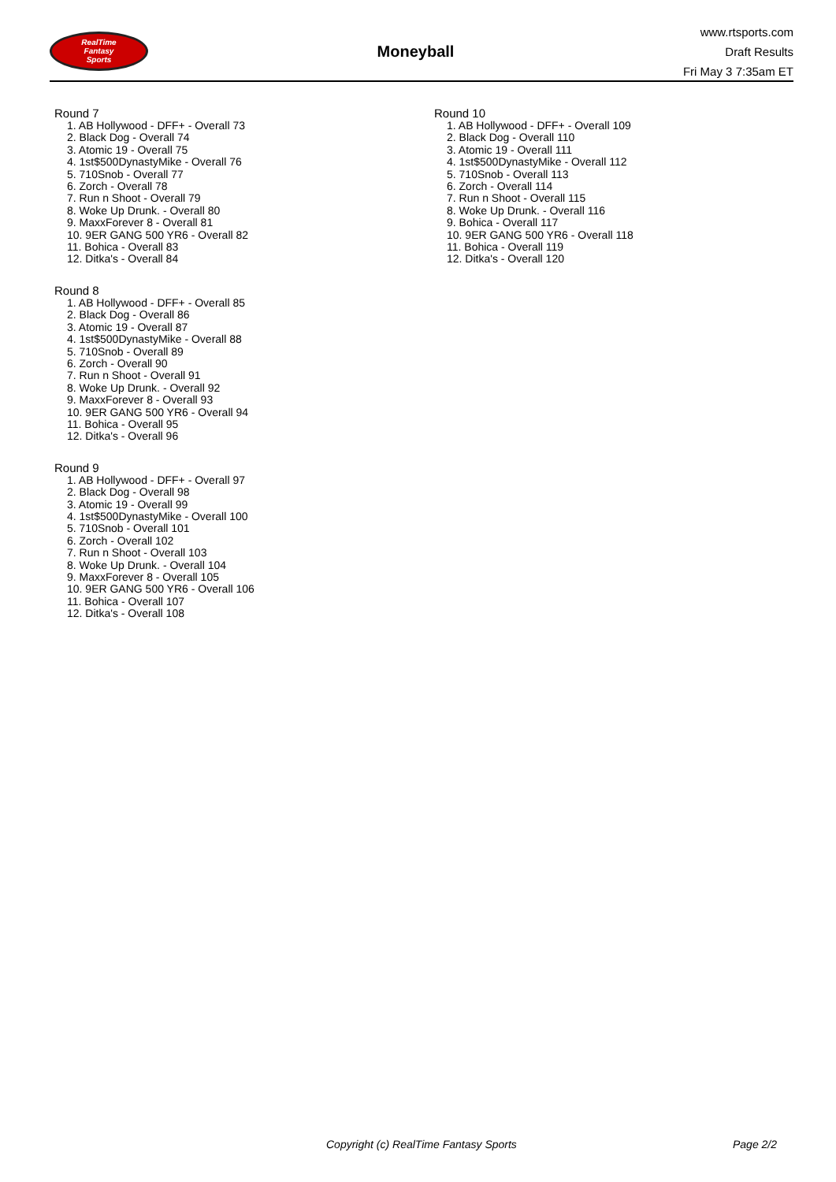RealTime
Fantasy
Sports
Moneyball
www.rtsports.com
Draft Results
Fri May 3 7:35am ET
Round 7
1. AB Hollywood - DFF+ - Overall 73
2. Black Dog - Overall 74
3. Atomic 19 - Overall 75
4. 1st$500DynastyMike - Overall 76
5. 710Snob - Overall 77
6. Zorch - Overall 78
7. Run n Shoot - Overall 79
8. Woke Up Drunk. - Overall 80
9. MaxxForever 8 - Overall 81
10. 9ER GANG 500 YR6 - Overall 82
11. Bohica - Overall 83
12. Ditka's - Overall 84
Round 8
1. AB Hollywood - DFF+ - Overall 85
2. Black Dog - Overall 86
3. Atomic 19 - Overall 87
4. 1st$500DynastyMike - Overall 88
5. 710Snob - Overall 89
6. Zorch - Overall 90
7. Run n Shoot - Overall 91
8. Woke Up Drunk. - Overall 92
9. MaxxForever 8 - Overall 93
10. 9ER GANG 500 YR6 - Overall 94
11. Bohica - Overall 95
12. Ditka's - Overall 96
Round 9
1. AB Hollywood - DFF+ - Overall 97
2. Black Dog - Overall 98
3. Atomic 19 - Overall 99
4. 1st$500DynastyMike - Overall 100
5. 710Snob - Overall 101
6. Zorch - Overall 102
7. Run n Shoot - Overall 103
8. Woke Up Drunk. - Overall 104
9. MaxxForever 8 - Overall 105
10. 9ER GANG 500 YR6 - Overall 106
11. Bohica - Overall 107
12. Ditka's - Overall 108
Round 10
1. AB Hollywood - DFF+ - Overall 109
2. Black Dog - Overall 110
3. Atomic 19 - Overall 111
4. 1st$500DynastyMike - Overall 112
5. 710Snob - Overall 113
6. Zorch - Overall 114
7. Run n Shoot - Overall 115
8. Woke Up Drunk. - Overall 116
9. Bohica - Overall 117
10. 9ER GANG 500 YR6 - Overall 118
11. Bohica - Overall 119
12. Ditka's - Overall 120
Copyright (c) RealTime Fantasy Sports Page 2/2